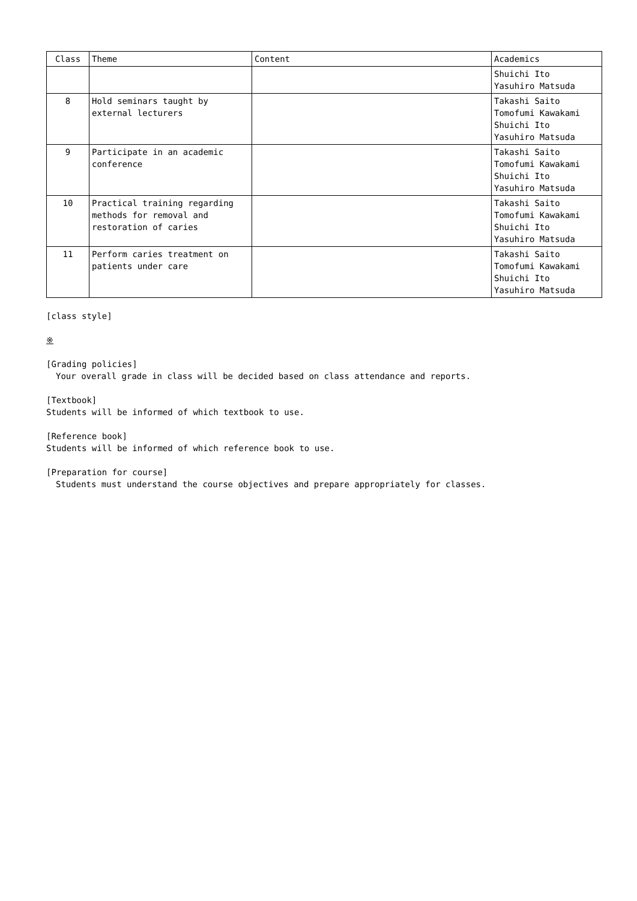| Class | Theme | Content | Academics |
| --- | --- | --- | --- |
| | | | Shuichi Ito Yasuhiro Matsuda |
| 8 | Hold seminars taught by external lecturers | | Takashi Saito Tomofumi Kawakami Shuichi Ito Yasuhiro Matsuda |
| 9 | Participate in an academic conference | | Takashi Saito Tomofumi Kawakami Shuichi Ito Yasuhiro Matsuda |
| 10 | Practical training regarding methods for removal and restoration of caries | | Takashi Saito Tomofumi Kawakami Shuichi Ito Yasuhiro Matsuda |
| 11 | Perform caries treatment on patients under care | | Takashi Saito Tomofumi Kawakami Shuichi Ito Yasuhiro Matsuda |
[class style]
※
[Grading policies]
Your overall grade in class will be decided based on class attendance and reports.
[Textbook]
Students will be informed of which textbook to use.
[Reference book]
Students will be informed of which reference book to use.
[Preparation for course]
Students must understand the course objectives and prepare appropriately for classes.